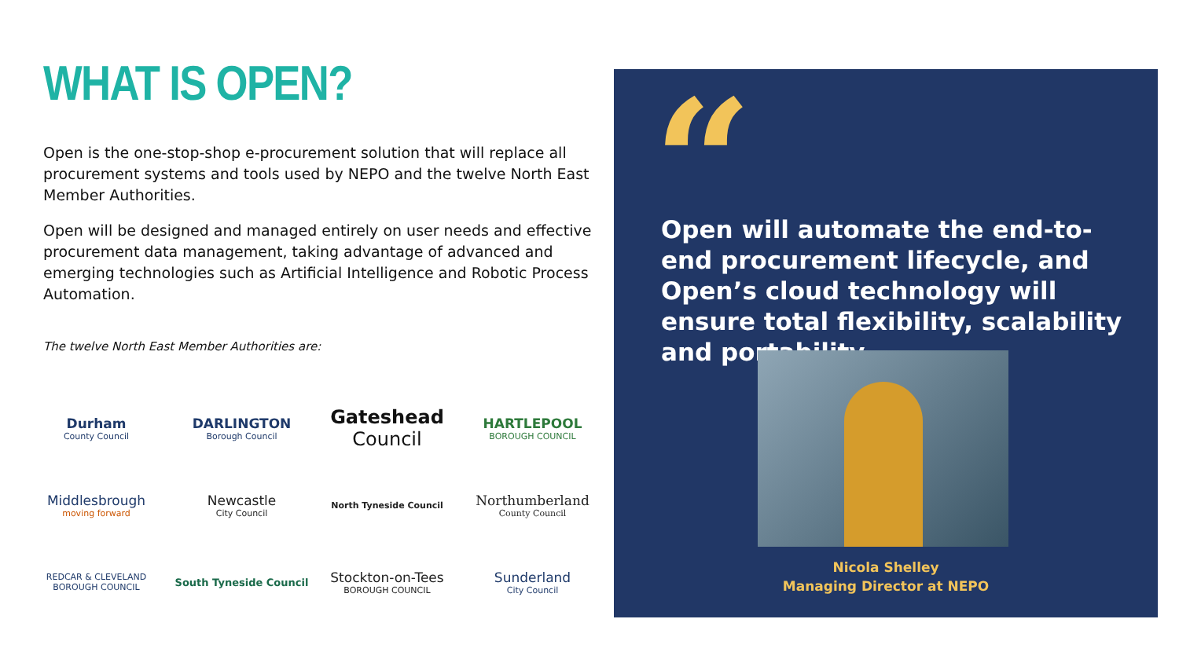WHAT IS OPEN?
Open is the one-stop-shop e-procurement solution that will replace all procurement systems and tools used by NEPO and the twelve North East Member Authorities.
Open will be designed and managed entirely on user needs and effective procurement data management, taking advantage of advanced and emerging technologies such as Artificial Intelligence and Robotic Process Automation.
The twelve North East Member Authorities are:
Durham
County Council
DARLINGTON
Borough Council
Gateshead
Council
HARTLEPOOL
BOROUGH COUNCIL
Middlesbrough
moving forward
Newcastle
City Council
North Tyneside Council
Northumberland
County Council
REDCAR & CLEVELAND BOROUGH COUNCIL
South Tyneside Council
Stockton-on-Tees
BOROUGH COUNCIL
Sunderland
City Council
“
Open will automate the end-to-end procurement lifecycle, and Open’s cloud technology will ensure total flexibility, scalability and portability.
Nicola Shelley
Managing Director at NEPO